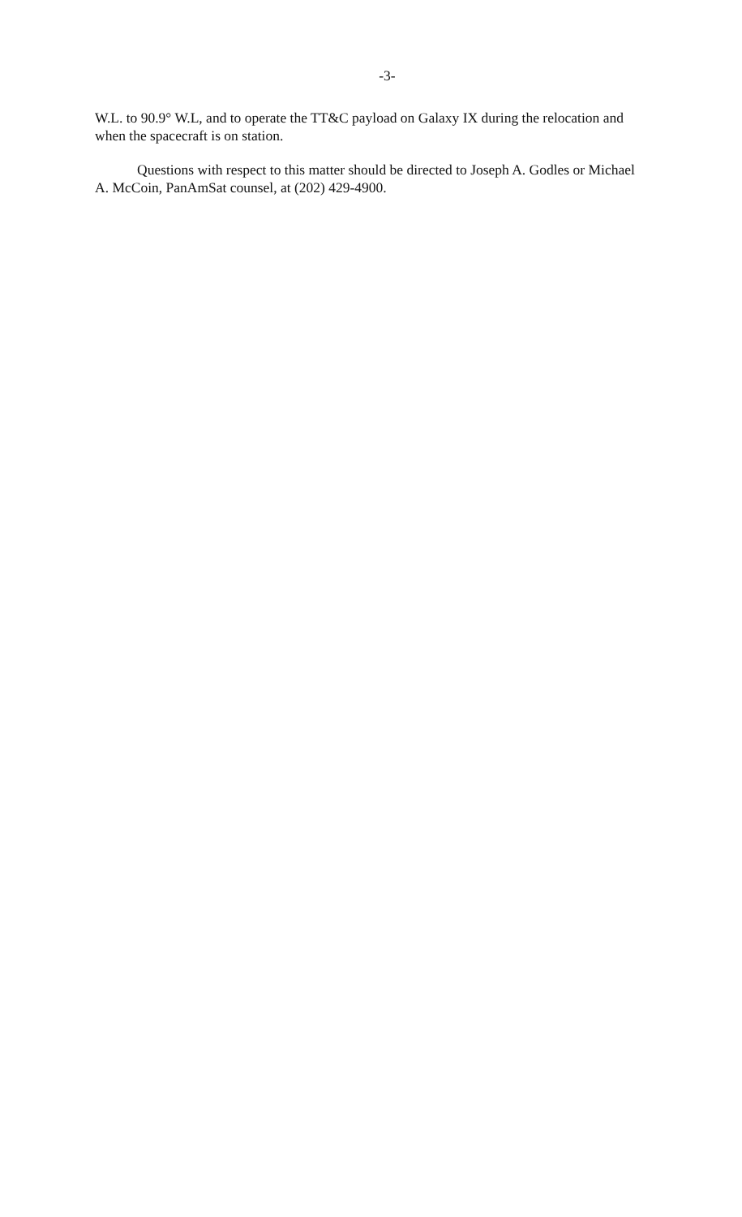-3-
W.L. to 90.9° W.L, and to operate the TT&C payload on Galaxy IX during the relocation and when the spacecraft is on station.
Questions with respect to this matter should be directed to Joseph A. Godles or Michael A. McCoin, PanAmSat counsel, at (202) 429-4900.